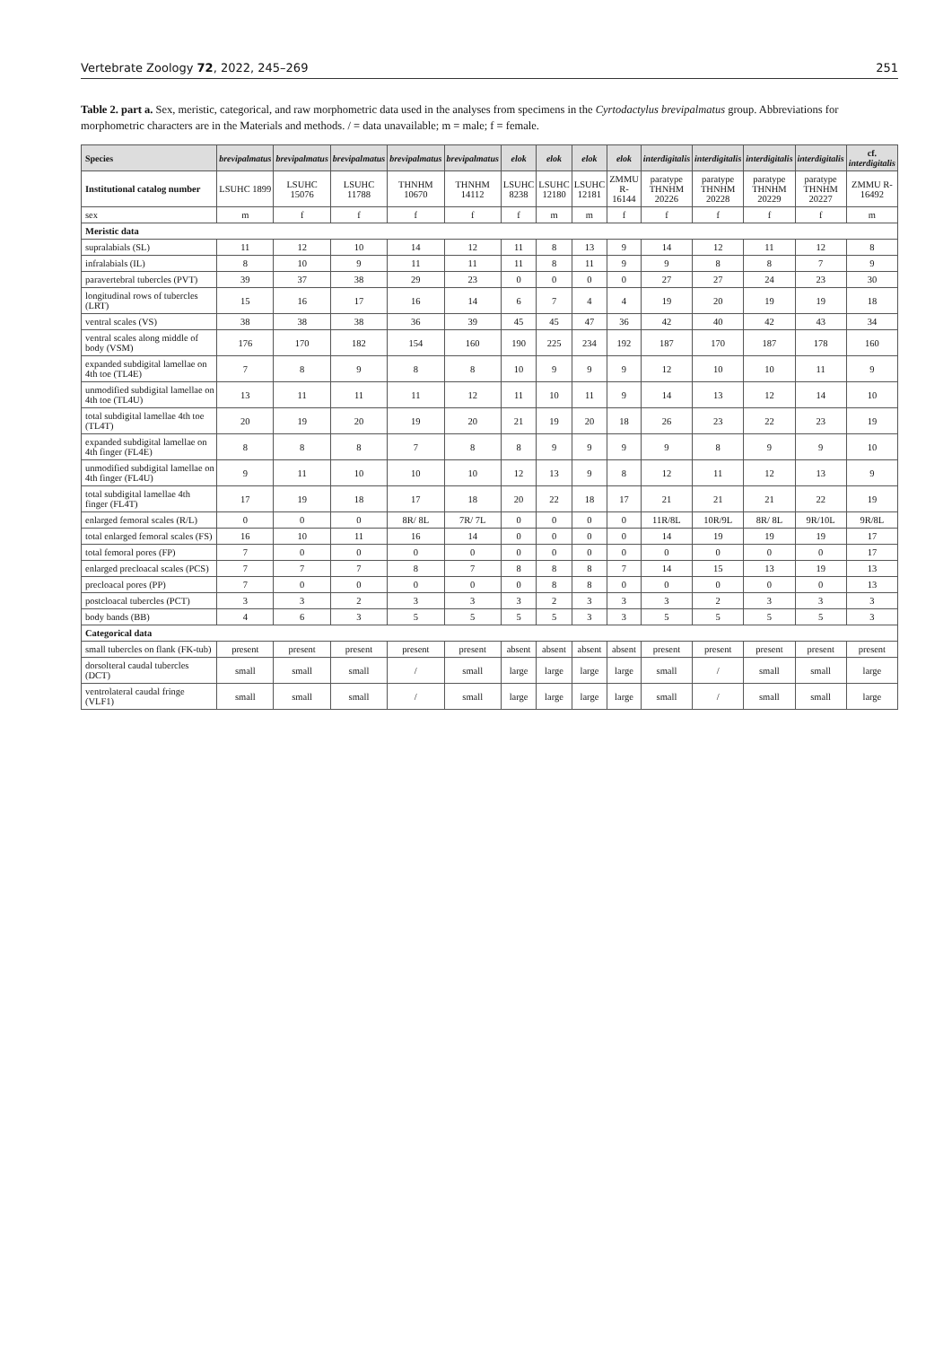Vertebrate Zoology 72, 2022, 245–269 251
Table 2. part a. Sex, meristic, categorical, and raw morphometric data used in the analyses from specimens in the Cyrtodactylus brevipalmatus group. Abbreviations for morphometric characters are in the Materials and methods. / = data unavailable; m = male; f = female.
| Species | brevipalmatus | brevipalmatus | brevipalmatus | brevipalmatus | brevipalmatus | elok | elok | elok | elok | interdigitalis | interdigitalis | interdigitalis | interdigitalis | cf. interdigitalis |
| --- | --- | --- | --- | --- | --- | --- | --- | --- | --- | --- | --- | --- | --- | --- |
| Institutional catalog number | LSUHC 1899 | LSUHC 15076 | LSUHC 11788 | THNHM 10670 | THNHM 14112 | LSUHC 8238 | LSUHC 12180 | LSUHC 12181 | ZMMU R-16144 | paratype THNHM 20226 | paratype THNHM 20228 | paratype THNHM 20229 | paratype THNHM 20227 | ZMMU R-16492 |
| sex | m | f | f | f | f | f | m | m | f | f | f | f | f | m |
| Meristic data | | | | | | | | | | | | | | |
| supralabials (SL) | 11 | 12 | 10 | 14 | 12 | 11 | 8 | 13 | 9 | 14 | 12 | 11 | 12 | 8 |
| infralabials (IL) | 8 | 10 | 9 | 11 | 11 | 11 | 8 | 11 | 9 | 9 | 8 | 8 | 7 | 9 |
| paravertebral tubercles (PVT) | 39 | 37 | 38 | 29 | 23 | 0 | 0 | 0 | 0 | 27 | 27 | 24 | 23 | 30 |
| longitudinal rows of tubercles (LRT) | 15 | 16 | 17 | 16 | 14 | 6 | 7 | 4 | 4 | 19 | 20 | 19 | 19 | 18 |
| ventral scales (VS) | 38 | 38 | 38 | 36 | 39 | 45 | 45 | 47 | 36 | 42 | 40 | 42 | 43 | 34 |
| ventral scales along middle of body (VSM) | 176 | 170 | 182 | 154 | 160 | 190 | 225 | 234 | 192 | 187 | 170 | 187 | 178 | 160 |
| expanded subdigital lamellae on 4th toe (TL4E) | 7 | 8 | 9 | 8 | 8 | 10 | 9 | 9 | 9 | 12 | 10 | 10 | 11 | 9 |
| unmodified subdigital lamellae on 4th toe (TL4U) | 13 | 11 | 11 | 11 | 12 | 11 | 10 | 11 | 9 | 14 | 13 | 12 | 14 | 10 |
| total subdigital lamellae 4th toe (TL4T) | 20 | 19 | 20 | 19 | 20 | 21 | 19 | 20 | 18 | 26 | 23 | 22 | 23 | 19 |
| expanded subdigital lamellae on 4th finger (FL4E) | 8 | 8 | 8 | 7 | 8 | 8 | 9 | 9 | 9 | 9 | 8 | 9 | 9 | 10 |
| unmodified subdigital lamellae on 4th finger (FL4U) | 9 | 11 | 10 | 10 | 10 | 12 | 13 | 9 | 8 | 12 | 11 | 12 | 13 | 9 |
| total subdigital lamellae 4th finger (FL4T) | 17 | 19 | 18 | 17 | 18 | 20 | 22 | 18 | 17 | 21 | 21 | 21 | 22 | 19 |
| enlarged femoral scales (R/L) | 0 | 0 | 0 | 8R/ 8L | 7R/ 7L | 0 | 0 | 0 | 0 | 11R/8L | 10R/9L | 8R/ 8L | 9R/10L | 9R/8L |
| total enlarged femoral scales (FS) | 16 | 10 | 11 | 16 | 14 | 0 | 0 | 0 | 0 | 14 | 19 | 19 | 19 | 17 |
| total femoral pores (FP) | 7 | 0 | 0 | 0 | 0 | 0 | 0 | 0 | 0 | 0 | 0 | 0 | 0 | 17 |
| enlarged precloacal scales (PCS) | 7 | 7 | 7 | 8 | 7 | 8 | 8 | 8 | 7 | 14 | 15 | 13 | 19 | 13 |
| precloacal pores (PP) | 7 | 0 | 0 | 0 | 0 | 0 | 8 | 8 | 0 | 0 | 0 | 0 | 0 | 13 |
| postcloacal tubercles (PCT) | 3 | 3 | 2 | 3 | 3 | 3 | 2 | 3 | 3 | 3 | 2 | 3 | 3 | 3 |
| body bands (BB) | 4 | 6 | 3 | 5 | 5 | 5 | 5 | 3 | 3 | 5 | 5 | 5 | 5 | 3 |
| Categorical data | | | | | | | | | | | | | | |
| small tubercles on flank (FK-tub) | present | present | present | present | present | absent | absent | absent | absent | present | present | present | present | present |
| dorsolteral caudal tubercles (DCT) | small | small | small | / | small | large | large | large | large | small | / | small | small | large |
| ventrolateral caudal fringe (VLF1) | small | small | small | / | small | large | large | large | large | small | / | small | small | large |